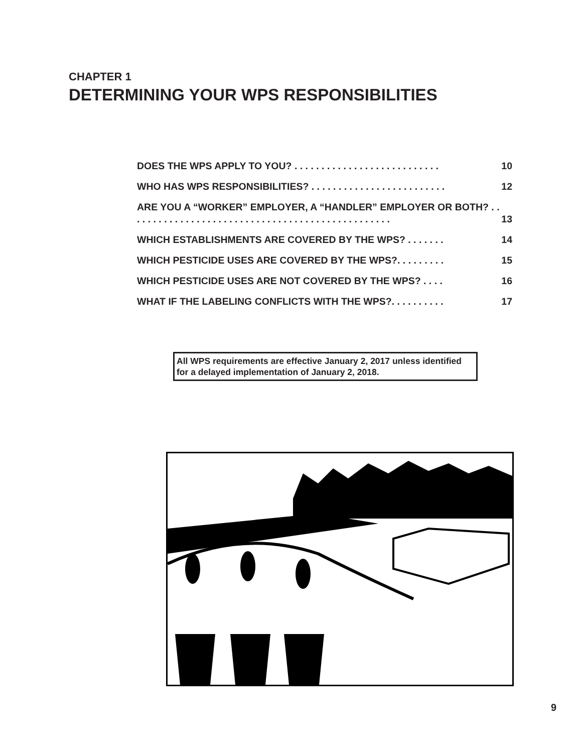CHAPTER 1
DETERMINING YOUR WPS RESPONSIBILITIES
DOES THE WPS APPLY TO YOU? . . . . . . . . . . . . . . . . . . . . . . . . . . . 10
WHO HAS WPS RESPONSIBILITIES? . . . . . . . . . . . . . . . . . . . . . . . . . 12
ARE YOU A “WORKER” EMPLOYER, A “HANDLER” EMPLOYER OR BOTH? . . . . . . . . . . . . . . . . . . . . . . . . . . . . . . . . . . . . . . . . . . . . . . . . . 13
WHICH ESTABLISHMENTS ARE COVERED BY THE WPS? . . . . . . . 14
WHICH PESTICIDE USES ARE COVERED BY THE WPS?. . . . . . . . . 15
WHICH PESTICIDE USES ARE NOT COVERED BY THE WPS? . . . . 16
WHAT IF THE LABELING CONFLICTS WITH THE WPS?. . . . . . . . . . 17
All WPS requirements are effective January 2, 2017 unless identified for a delayed implementation of January 2, 2018.
9